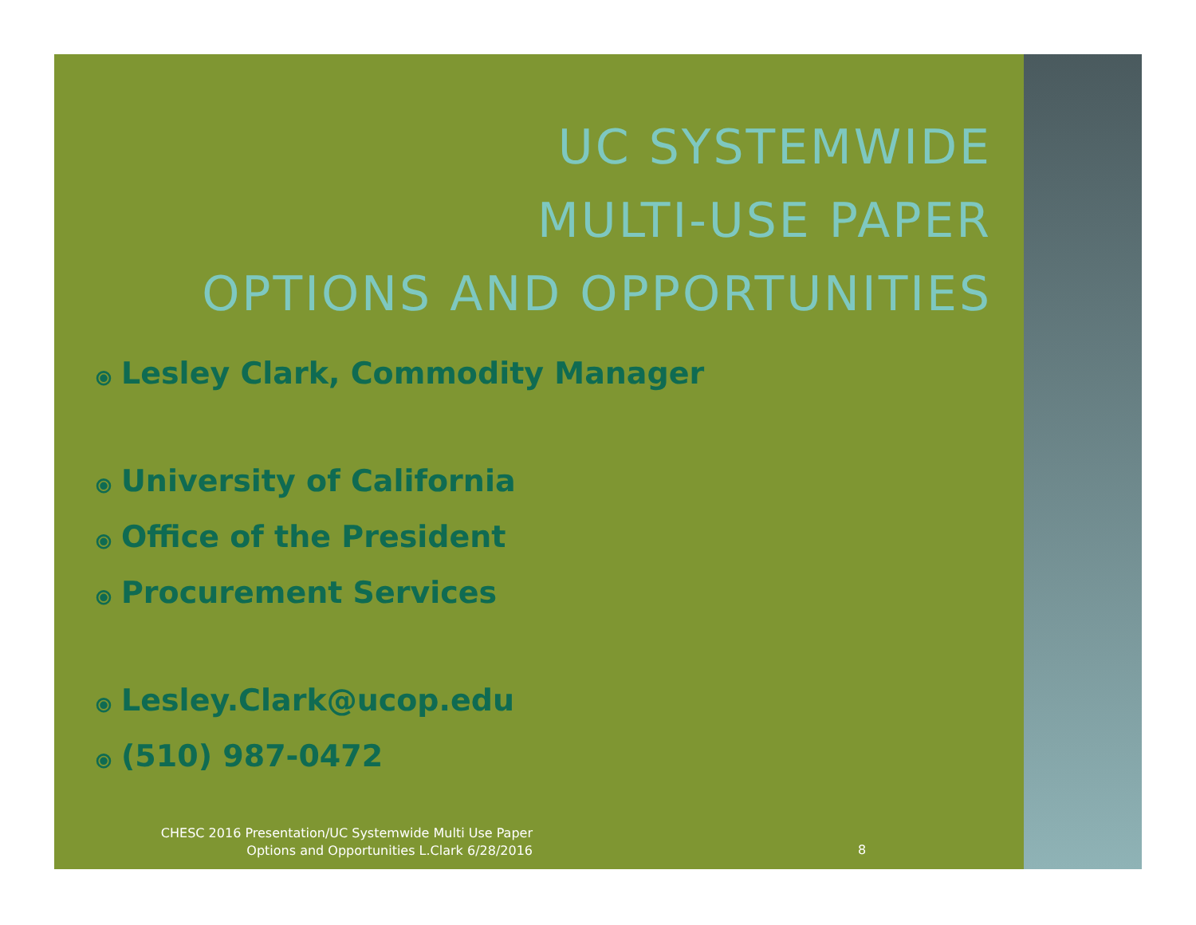UC SYSTEMWIDE
MULTI-USE PAPER
OPTIONS AND OPPORTUNITIES
⦿ Lesley Clark, Commodity Manager
⦿ University of California
⦿ Office of the President
⦿ Procurement Services
⦿ Lesley.Clark@ucop.edu
⦿ (510) 987-0472
CHESC 2016 Presentation/UC Systemwide Multi Use Paper Options and Opportunities L.Clark 6/28/2016
8